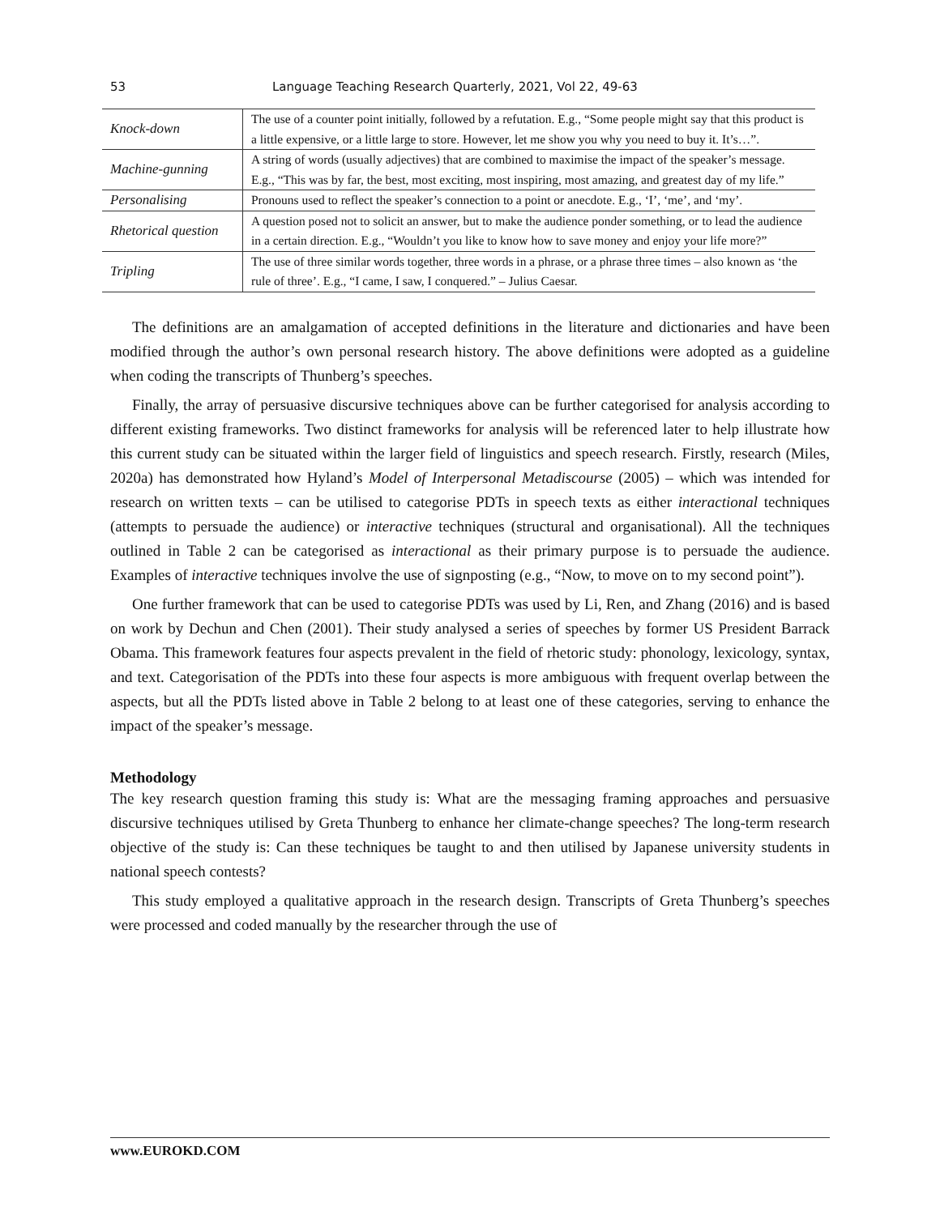53 Language Teaching Research Quarterly, 2021, Vol 22, 49-63
| Knock-down | The use of a counter point initially, followed by a refutation. E.g., “Some people might say that this product is a little expensive, or a little large to store. However, let me show you why you need to buy it. It’s…”. |
| Machine-gunning | A string of words (usually adjectives) that are combined to maximise the impact of the speaker’s message. E.g., “This was by far, the best, most exciting, most inspiring, most amazing, and greatest day of my life.” |
| Personalising | Pronouns used to reflect the speaker’s connection to a point or anecdote. E.g., ‘I’, ‘me’, and ‘my’. |
| Rhetorical question | A question posed not to solicit an answer, but to make the audience ponder something, or to lead the audience in a certain direction. E.g., “Wouldn’t you like to know how to save money and enjoy your life more?” |
| Tripling | The use of three similar words together, three words in a phrase, or a phrase three times – also known as ‘the rule of three’. E.g., “I came, I saw, I conquered.” – Julius Caesar. |
The definitions are an amalgamation of accepted definitions in the literature and dictionaries and have been modified through the author’s own personal research history. The above definitions were adopted as a guideline when coding the transcripts of Thunberg’s speeches.
Finally, the array of persuasive discursive techniques above can be further categorised for analysis according to different existing frameworks. Two distinct frameworks for analysis will be referenced later to help illustrate how this current study can be situated within the larger field of linguistics and speech research. Firstly, research (Miles, 2020a) has demonstrated how Hyland’s Model of Interpersonal Metadiscourse (2005) – which was intended for research on written texts – can be utilised to categorise PDTs in speech texts as either interactional techniques (attempts to persuade the audience) or interactive techniques (structural and organisational). All the techniques outlined in Table 2 can be categorised as interactional as their primary purpose is to persuade the audience. Examples of interactive techniques involve the use of signposting (e.g., “Now, to move on to my second point”).
One further framework that can be used to categorise PDTs was used by Li, Ren, and Zhang (2016) and is based on work by Dechun and Chen (2001). Their study analysed a series of speeches by former US President Barrack Obama. This framework features four aspects prevalent in the field of rhetoric study: phonology, lexicology, syntax, and text. Categorisation of the PDTs into these four aspects is more ambiguous with frequent overlap between the aspects, but all the PDTs listed above in Table 2 belong to at least one of these categories, serving to enhance the impact of the speaker’s message.
Methodology
The key research question framing this study is: What are the messaging framing approaches and persuasive discursive techniques utilised by Greta Thunberg to enhance her climate-change speeches? The long-term research objective of the study is: Can these techniques be taught to and then utilised by Japanese university students in national speech contests?
This study employed a qualitative approach in the research design. Transcripts of Greta Thunberg’s speeches were processed and coded manually by the researcher through the use of
www.EUROKD.COM